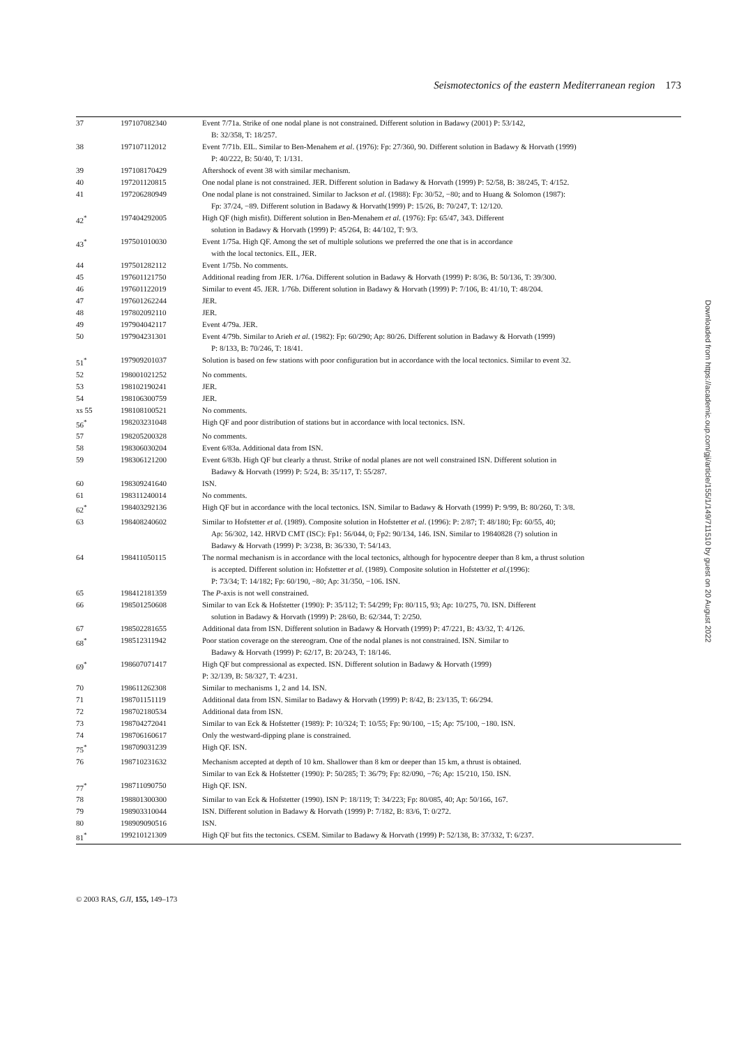Seismotectonics of the eastern Mediterranean region 173
| 37 | 197107082340 | Event 7/71a. Strike of one nodal plane is not constrained. Different solution in Badawy (2001) P: 53/142, B: 32/358, T: 18/257. |
| 38 | 197107112012 | Event 7/71b. EIL. Similar to Ben-Menahem et al . (1976): Fp: 27/360, 90. Different solution in Badawy & Horvath (1999) P: 40/222, B: 50/40, T: 1/131. |
| 39 | 197108170429 | Aftershock of event 38 with similar mechanism. |
| 40 | 197201120815 | One nodal plane is not constrained. JER. Different solution in Badawy & Horvath (1999) P: 52/58, B: 38/245, T: 4/152. |
| 41 | 197206280949 | One nodal plane is not constrained. Similar to Jackson et al . (1988): Fp: 30/52, −80; and to Huang & Solomon (1987): Fp: 37/24, −89. Different solution in Badawy & Horvath(1999) P: 15/26, B: 70/247, T: 12/120. |
| 42<sup>*</sup> | 197404292005 | High QF (high misfit). Different solution in Ben-Menahem et al . (1976): Fp: 65/47, 343. Different solution in Badawy & Horvath (1999) P: 45/264, B: 44/102, T: 9/3. |
| 43<sup>*</sup> | 197501010030 | Event 1/75a. High QF. Among the set of multiple solutions we preferred the one that is in accordance with the local tectonics. EIL, JER. |
| 44 | 197501282112 | Event 1/75b. No comments. |
| 45 | 197601121750 | Additional reading from JER. 1/76a. Different solution in Badawy & Horvath (1999) P: 8/36, B: 50/136, T: 39/300. |
| 46 | 197601122019 | Similar to event 45. JER. 1/76b. Different solution in Badawy & Horvath (1999) P: 7/106, B: 41/10, T: 48/204. |
| 47 | 197601262244 | JER. |
| 48 | 197802092110 | JER. |
| 49 | 197904042117 | Event 4/79a. JER. |
| 50 | 197904231301 | Event 4/79b. Similar to Arieh et al . (1982): Fp: 60/290; Ap: 80/26. Different solution in Badawy & Horvath (1999) P: 8/133, B: 70/246, T: 18/41. |
| 51<sup>*</sup> | 197909201037 | Solution is based on few stations with poor configuration but in accordance with the local tectonics. Similar to event 32. |
| 52 | 198001021252 | No comments. |
| 53 | 198102190241 | JER. |
| 54 | 198106300759 | JER. |
| xs 55 | 198108100521 | No comments. |
| 56<sup>*</sup> | 198203231048 | High QF and poor distribution of stations but in accordance with local tectonics. ISN. |
| 57 | 198205200328 | No comments. |
| 58 | 198306030204 | Event 6/83a. Additional data from ISN. |
| 59 | 198306121200 | Event 6/83b. High QF but clearly a thrust. Strike of nodal planes are not well constrained ISN. Different solution in Badawy & Horvath (1999) P: 5/24, B: 35/117, T: 55/287. |
| 60 | 198309241640 | ISN. |
| 61 | 198311240014 | No comments. |
| 62<sup>*</sup> | 198403292136 | High QF but in accordance with the local tectonics. ISN. Similar to Badawy & Horvath (1999) P: 9/99, B: 80/260, T: 3/8. |
| 63 | 198408240602 | Similar to Hofstetter et al . (1989). Composite solution in Hofstetter et al . (1996): P: 2/87; T: 48/180; Fp: 60/55, 40; Ap: 56/302, 142. HRVD CMT (ISC): Fp1: 56/044, 0; Fp2: 90/134, 146. ISN. Similar to 19840828 (?) solution in Badawy & Horvath (1999) P: 3/238, B: 36/330, T: 54/143. |
| 64 | 198411050115 | The normal mechanism is in accordance with the local tectonics, although for hypocentre deeper than 8 km, a thrust solution is accepted. Different solution in: Hofstetter et al . (1989). Composite solution in Hofstetter et al .(1996): P: 73/34; T: 14/182; Fp: 60/190, −80; Ap: 31/350, −106. ISN. |
| 65 | 198412181359 | The P -axis is not well constrained. |
| 66 | 198501250608 | Similar to van Eck & Hofstetter (1990): P: 35/112; T: 54/299; Fp: 80/115, 93; Ap: 10/275, 70. ISN. Different solution in Badawy & Horvath (1999) P: 28/60, B: 62/344, T: 2/250. |
| 67 | 198502281655 | Additional data from ISN. Different solution in Badawy & Horvath (1999) P: 47/221, B: 43/32, T: 4/126. |
| 68<sup>*</sup> | 198512311942 | Poor station coverage on the stereogram. One of the nodal planes is not constrained. ISN. Similar to Badawy & Horvath (1999) P: 62/17, B: 20/243, T: 18/146. |
| 69<sup>*</sup> | 198607071417 | High QF but compressional as expected. ISN. Different solution in Badawy & Horvath (1999) P: 32/139, B: 58/327, T: 4/231. |
| 70 | 198611262308 | Similar to mechanisms 1, 2 and 14. ISN. |
| 71 | 198701151119 | Additional data from ISN. Similar to Badawy & Horvath (1999) P: 8/42, B: 23/135, T: 66/294. |
| 72 | 198702180534 | Additional data from ISN. |
| 73 | 198704272041 | Similar to van Eck & Hofstetter (1989): P: 10/324; T: 10/55; Fp: 90/100, −15; Ap: 75/100, −180. ISN. |
| 74 | 198706160617 | Only the westward-dipping plane is constrained. |
| 75<sup>*</sup> | 198709031239 | High QF. ISN. |
| 76 | 198710231632 | Mechanism accepted at depth of 10 km. Shallower than 8 km or deeper than 15 km, a thrust is obtained. Similar to van Eck & Hofstetter (1990): P: 50/285; T: 36/79; Fp: 82/090, −76; Ap: 15/210, 150. ISN. |
| 77<sup>*</sup> | 198711090750 | High QF. ISN. |
| 78 | 198801300300 | Similar to van Eck & Hofstetter (1990). ISN P: 18/119; T: 34/223; Fp: 80/085, 40; Ap: 50/166, 167. |
| 79 | 198903310044 | ISN. Different solution in Badawy & Horvath (1999) P: 7/182, B: 83/6, T: 0/272. |
| 80 | 198909090516 | ISN. |
| 81<sup>*</sup> | 199210121309 | High QF but fits the tectonics. CSEM. Similar to Badawy & Horvath (1999) P: 52/138, B: 37/332, T: 6/237. |
Downloaded from https://academic.oup.com/gji/article/155/1/149/711510 by guest on 20 August 2022
© 2003 RAS, GJI, 155, 149–173